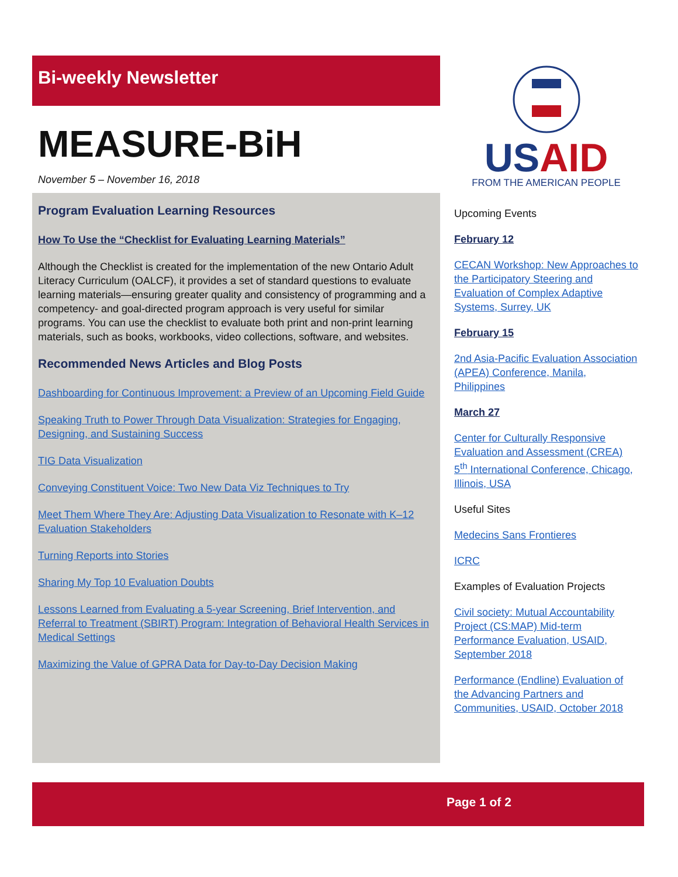Bi-weekly Newsletter
MEASURE-BiH
November 5 – November 16, 2018
Program Evaluation Learning Resources
How To Use the “Checklist for Evaluating Learning Materials”
Although the Checklist is created for the implementation of the new Ontario Adult Literacy Curriculum (OALCF), it provides a set of standard questions to evaluate learning materials—ensuring greater quality and consistency of programming and a competency- and goal-directed program approach is very useful for similar programs. You can use the checklist to evaluate both print and non-print learning materials, such as books, workbooks, video collections, software, and websites.
Recommended News Articles and Blog Posts
Dashboarding for Continuous Improvement: a Preview of an Upcoming Field Guide
Speaking Truth to Power Through Data Visualization: Strategies for Engaging, Designing, and Sustaining Success
TIG Data Visualization
Conveying Constituent Voice: Two New Data Viz Techniques to Try
Meet Them Where They Are: Adjusting Data Visualization to Resonate with K–12 Evaluation Stakeholders
Turning Reports into Stories
Sharing My Top 10 Evaluation Doubts
Lessons Learned from Evaluating a 5-year Screening, Brief Intervention, and Referral to Treatment (SBIRT) Program: Integration of Behavioral Health Services in Medical Settings
Maximizing the Value of GPRA Data for Day-to-Day Decision Making
USAID
FROM THE AMERICAN PEOPLE
Upcoming Events
February 12
CECAN Workshop: New Approaches to the Participatory Steering and Evaluation of Complex Adaptive Systems, Surrey, UK
February 15
2nd Asia-Pacific Evaluation Association (APEA) Conference, Manila, Philippines
March 27
Center for Culturally Responsive Evaluation and Assessment (CREA) 5<sup>th</sup> International Conference, Chicago, Illinois, USA
Useful Sites
Medecins Sans Frontieres
ICRC
Examples of Evaluation Projects
Civil society: Mutual Accountability Project (CS:MAP) Mid-term Performance Evaluation, USAID, September 2018
Performance (Endline) Evaluation of the Advancing Partners and Communities, USAID, October 2018
Page 1 of 2